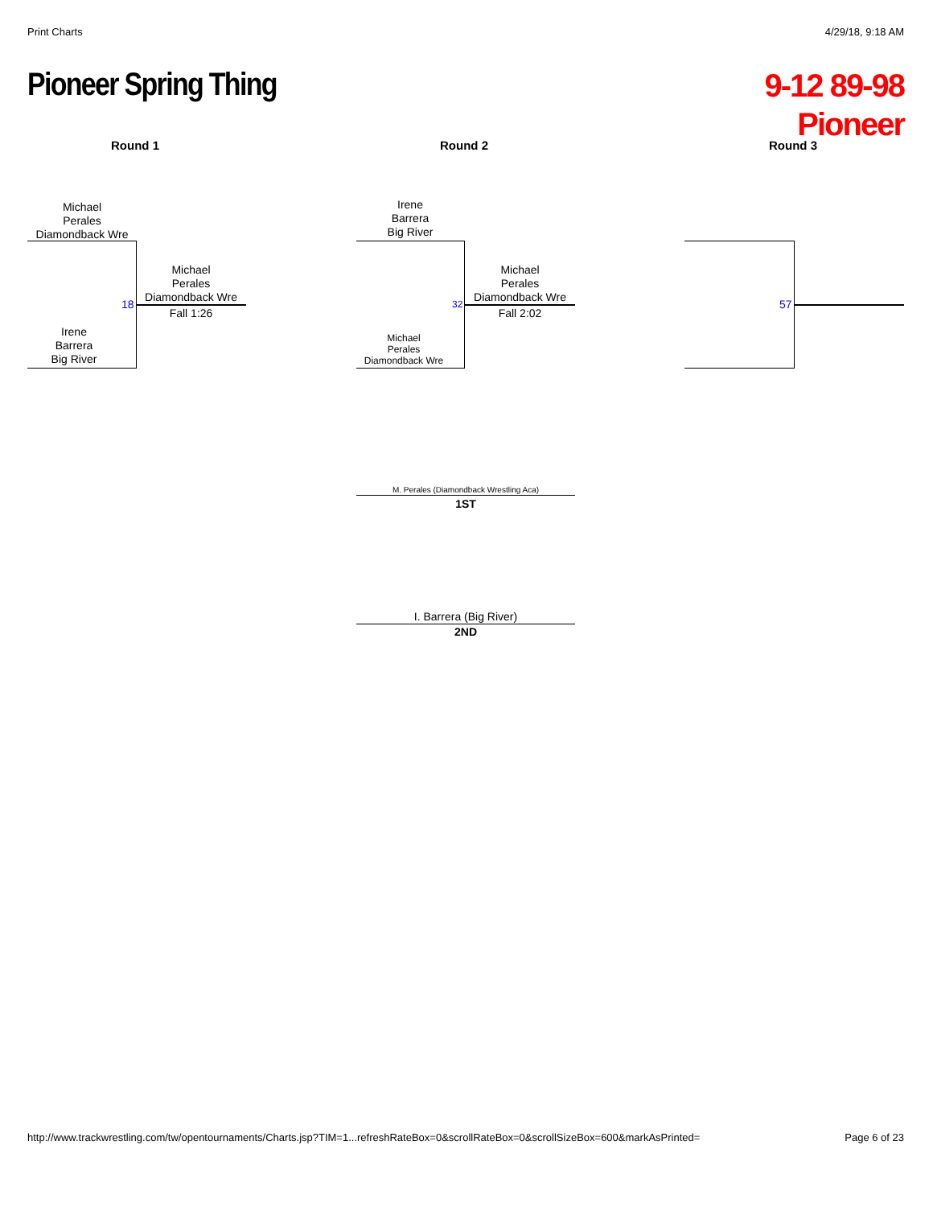Print Charts 4/29/18, 9:18 AM
Pioneer Spring Thing
9-12 89-98
Pioneer
Round 1 Round 2 Round 3
Michael
Perales
Diamondback Wre
Irene
Barrera
Big River
18
Michael
Perales
Diamondback Wre
Fall 1:26
Irene
Barrera
Big River
Michael
Perales
Diamondback Wre
32
Michael
Perales
Diamondback Wre
Fall 2:02
57
M. Perales (Diamondback Wrestling Aca)
1ST
I. Barrera (Big River)
2ND
http://www.trackwrestling.com/tw/opentournaments/Charts.jsp?TIM=1...refreshRateBox=0&scrollRateBox=0&scrollSizeBox=600&markAsPrinted=
Page 6 of 23